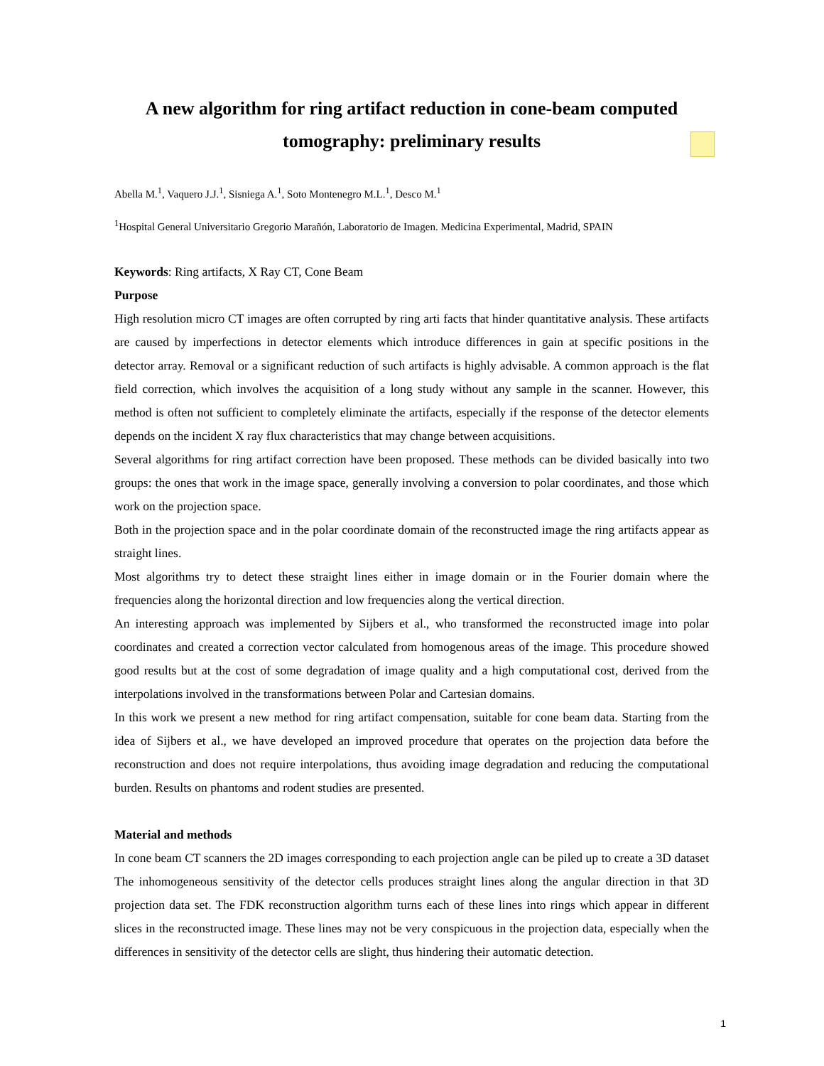A new algorithm for ring artifact reduction in cone-beam computed tomography: preliminary results
Abella M.<sup>1</sup>, Vaquero J.J.<sup>1</sup>, Sisniega A.<sup>1</sup>, Soto Montenegro M.L.<sup>1</sup>, Desco M.<sup>1</sup>
<sup>1</sup> Hospital General Universitario Gregorio Marañón, Laboratorio de Imagen. Medicina Experimental, Madrid, SPAIN
Keywords: Ring artifacts, X Ray CT, Cone Beam
Purpose
High resolution micro CT images are often corrupted by ring arti facts that hinder quantitative analysis. These artifacts are caused by imperfections in detector elements which introduce differences in gain at specific positions in the detector array. Removal or a significant reduction of such artifacts is highly advisable. A common approach is the flat field correction, which involves the acquisition of a long study without any sample in the scanner. However, this method is often not sufficient to completely eliminate the artifacts, especially if the response of the detector elements depends on the incident X ray flux characteristics that may change between acquisitions.
Several algorithms for ring artifact correction have been proposed. These methods can be divided basically into two groups: the ones that work in the image space, generally involving a conversion to polar coordinates, and those which work on the projection space.
Both in the projection space and in the polar coordinate domain of the reconstructed image the ring artifacts appear as straight lines.
Most algorithms try to detect these straight lines either in image domain or in the Fourier domain where the frequencies along the horizontal direction and low frequencies along the vertical direction.
An interesting approach was implemented by Sijbers et al., who transformed the reconstructed image into polar coordinates and created a correction vector calculated from homogenous areas of the image. This procedure showed good results but at the cost of some degradation of image quality and a high computational cost, derived from the interpolations involved in the transformations between Polar and Cartesian domains.
In this work we present a new method for ring artifact compensation, suitable for cone beam data. Starting from the idea of Sijbers et al., we have developed an improved procedure that operates on the projection data before the reconstruction and does not require interpolations, thus avoiding image degradation and reducing the computational burden. Results on phantoms and rodent studies are presented.
Material and methods
In cone beam CT scanners the 2D images corresponding to each projection angle can be piled up to create a 3D dataset The inhomogeneous sensitivity of the detector cells produces straight lines along the angular direction in that 3D projection data set. The FDK reconstruction algorithm turns each of these lines into rings which appear in different slices in the reconstructed image. These lines may not be very conspicuous in the projection data, especially when the differences in sensitivity of the detector cells are slight, thus hindering their automatic detection.
1